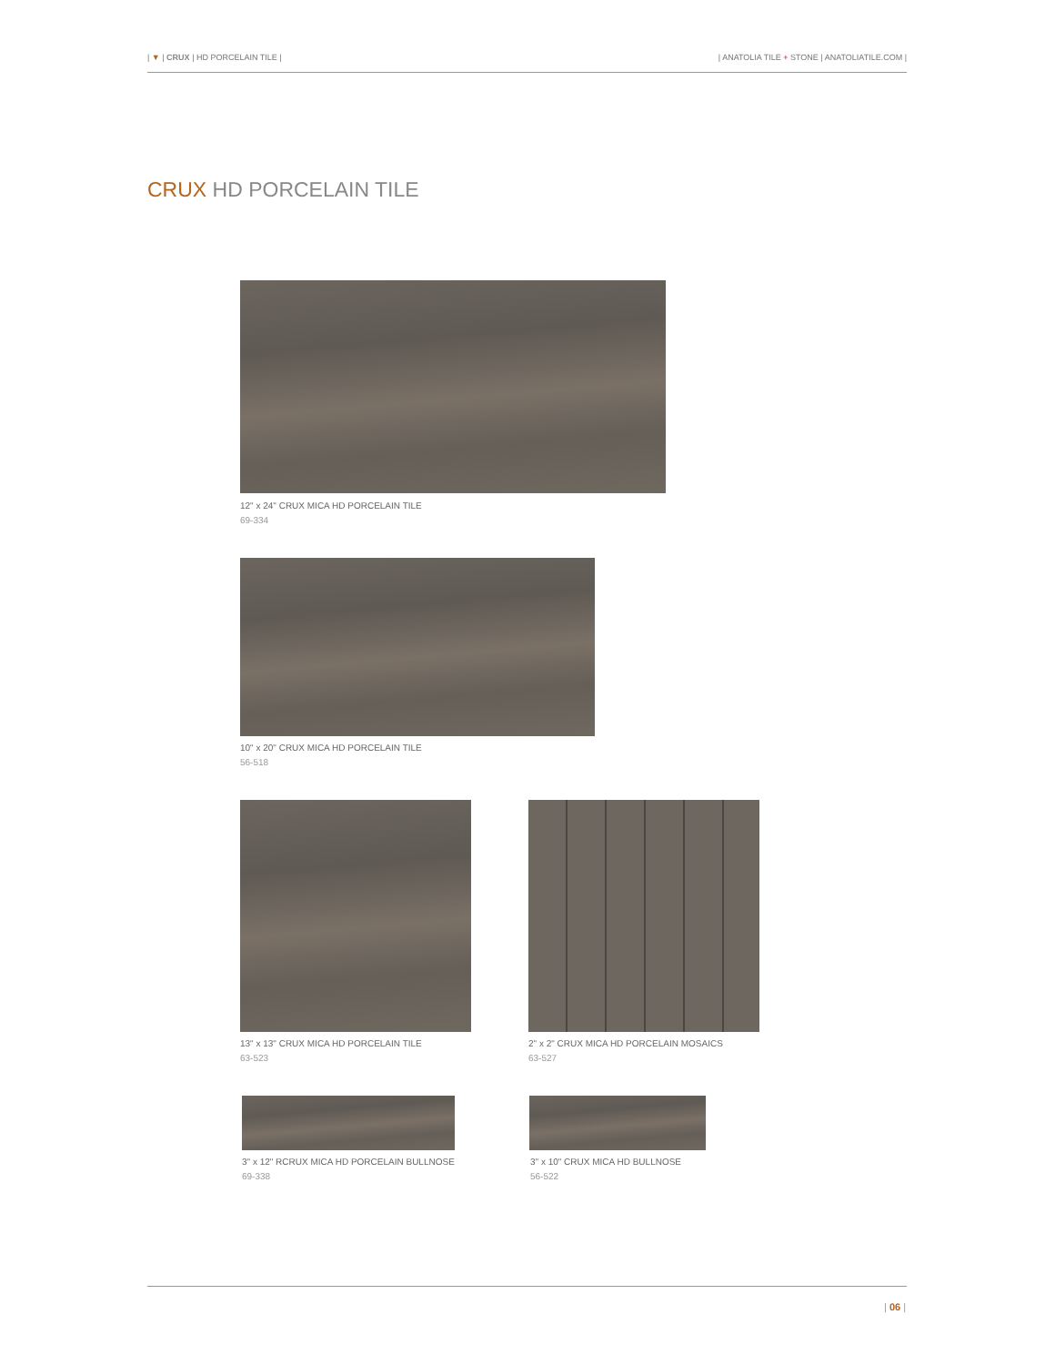| ▼ | CRUX | HD PORCELAIN TILE |
| ANATOLIA TILE + STONE | ANATOLIATILE.COM |
CRUX HD PORCELAIN TILE
12" x 24" CRUX MICA HD PORCELAIN TILE
69-334
10" x 20" CRUX MICA HD PORCELAIN TILE
56-518
13" x 13" CRUX MICA HD PORCELAIN TILE
63-523
2" x 2" CRUX MICA HD PORCELAIN MOSAICS
63-527
3" x 12" RCRUX MICA HD PORCELAIN BULLNOSE
69-338
3" x 10" CRUX MICA HD BULLNOSE
56-522
| 06 |